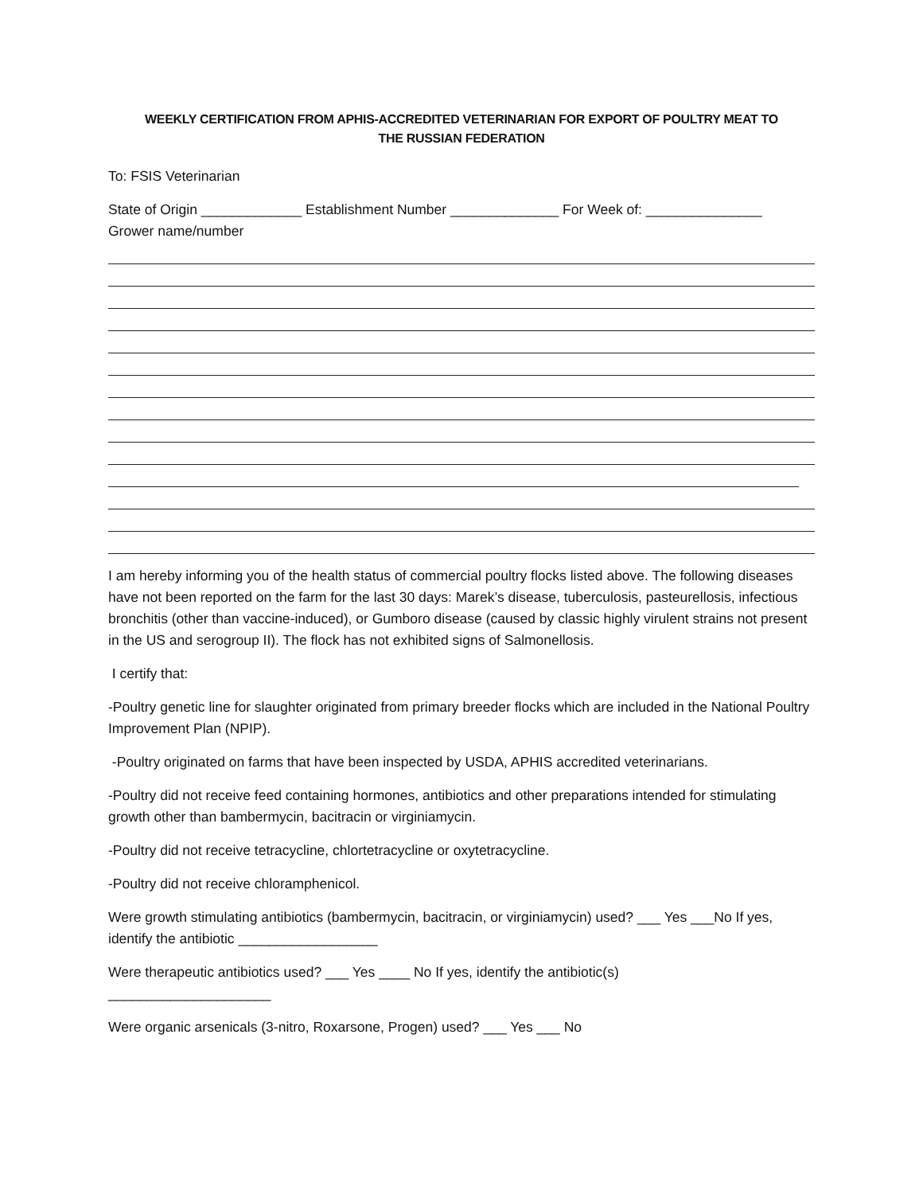WEEKLY CERTIFICATION FROM APHIS-ACCREDITED VETERINARIAN FOR EXPORT OF POULTRY MEAT TO
THE RUSSIAN FEDERATION
To: FSIS Veterinarian
State of Origin _____________ Establishment Number ______________ For Week of: _______________
Grower name/number
I am hereby informing you of the health status of commercial poultry flocks listed above. The following diseases have not been reported on the farm for the last 30 days: Marek’s disease, tuberculosis, pasteurellosis, infectious bronchitis (other than vaccine-induced), or Gumboro disease (caused by classic highly virulent strains not present in the US and serogroup II). The flock has not exhibited signs of Salmonellosis.
I certify that:
-Poultry genetic line for slaughter originated from primary breeder flocks which are included in the National Poultry Improvement Plan (NPIP).
-Poultry originated on farms that have been inspected by USDA, APHIS accredited veterinarians.
-Poultry did not receive feed containing hormones, antibiotics and other preparations intended for stimulating growth other than bambermycin, bacitracin or virginiamycin.
-Poultry did not receive tetracycline, chlortetracycline or oxytetracycline.
-Poultry did not receive chloramphenicol.
Were growth stimulating antibiotics (bambermycin, bacitracin, or virginiamycin) used? ___ Yes ___No If yes, identify the antibiotic __________________
Were therapeutic antibiotics used? ___ Yes ____ No If yes, identify the antibiotic(s)
_____________________
Were organic arsenicals (3-nitro, Roxarsone, Progen) used? ___ Yes ___ No